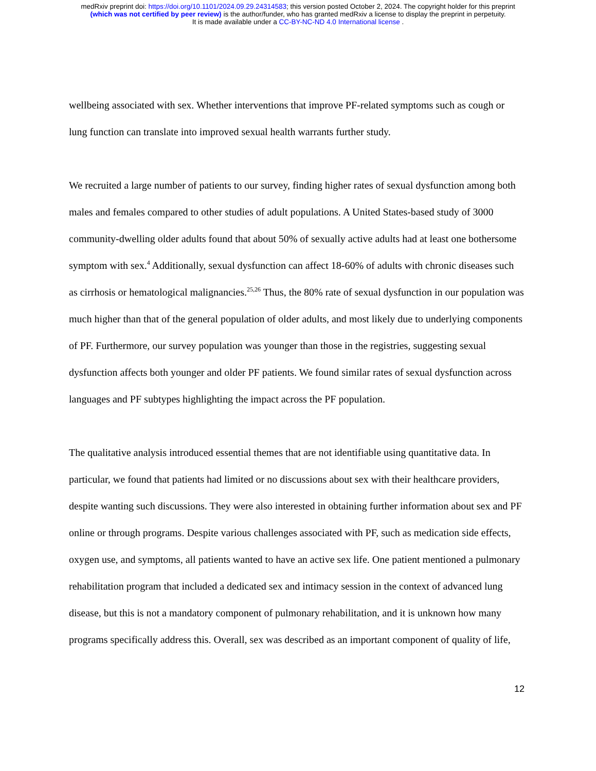medRxiv preprint doi: https://doi.org/10.1101/2024.09.29.24314583; this version posted October 2, 2024. The copyright holder for this preprint
(which was not certified by peer review) is the author/funder, who has granted medRxiv a license to display the preprint in perpetuity.
It is made available under a CC-BY-NC-ND 4.0 International license .
wellbeing associated with sex. Whether interventions that improve PF-related symptoms such as cough or lung function can translate into improved sexual health warrants further study.
We recruited a large number of patients to our survey, finding higher rates of sexual dysfunction among both males and females compared to other studies of adult populations. A United States-based study of 3000 community-dwelling older adults found that about 50% of sexually active adults had at least one bothersome symptom with sex.<sup>4</sup> Additionally, sexual dysfunction can affect 18-60% of adults with chronic diseases such as cirrhosis or hematological malignancies.<sup>25,26</sup> Thus, the 80% rate of sexual dysfunction in our population was much higher than that of the general population of older adults, and most likely due to underlying components of PF. Furthermore, our survey population was younger than those in the registries, suggesting sexual dysfunction affects both younger and older PF patients. We found similar rates of sexual dysfunction across languages and PF subtypes highlighting the impact across the PF population.
The qualitative analysis introduced essential themes that are not identifiable using quantitative data. In particular, we found that patients had limited or no discussions about sex with their healthcare providers, despite wanting such discussions. They were also interested in obtaining further information about sex and PF online or through programs. Despite various challenges associated with PF, such as medication side effects, oxygen use, and symptoms, all patients wanted to have an active sex life. One patient mentioned a pulmonary rehabilitation program that included a dedicated sex and intimacy session in the context of advanced lung disease, but this is not a mandatory component of pulmonary rehabilitation, and it is unknown how many programs specifically address this. Overall, sex was described as an important component of quality of life,
12